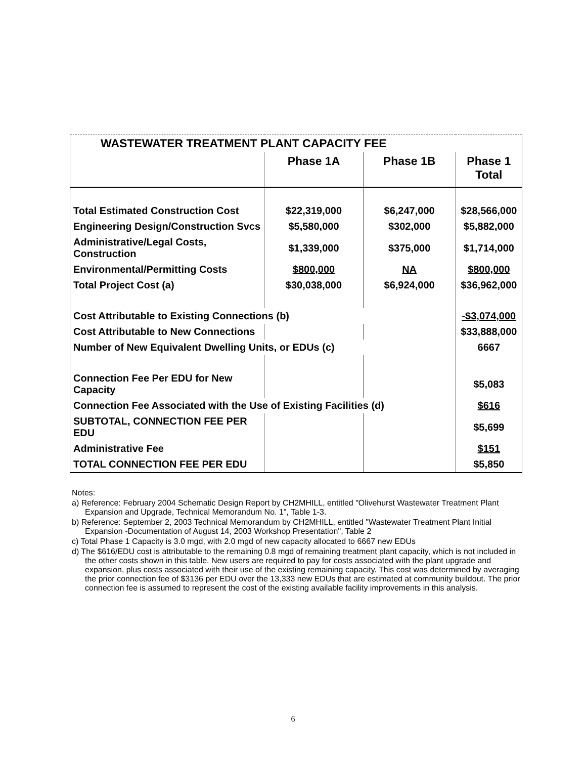| WASTEWATER TREATMENT PLANT CAPACITY FEE | | | |
| --- | --- | --- | --- |
| | Phase 1A | Phase 1B | Phase 1 Total |
| Total Estimated Construction Cost | $22,319,000 | $6,247,000 | $28,566,000 |
| Engineering Design/Construction Svcs | $5,580,000 | $302,000 | $5,882,000 |
| Administrative/Legal Costs, Construction | $1,339,000 | $375,000 | $1,714,000 |
| Environmental/Permitting Costs | $800,000 | NA | $800,000 |
| Total Project Cost (a) | $30,038,000 | $6,924,000 | $36,962,000 |
| Cost Attributable to Existing Connections (b) | | | -$3,074,000 |
| Cost Attributable to New Connections | | | $33,888,000 |
| Number of New Equivalent Dwelling Units, or EDUs (c) | | | 6667 |
| Connection Fee Per EDU for New Capacity | | | $5,083 |
| Connection Fee Associated with the Use of Existing Facilities (d) | | | $616 |
| SUBTOTAL, CONNECTION FEE PER EDU | | | $5,699 |
| Administrative Fee | | | $151 |
| TOTAL CONNECTION FEE PER EDU | | | $5,850 |
Notes:
a) Reference: February 2004 Schematic Design Report by CH2MHILL, entitled "Olivehurst Wastewater Treatment Plant Expansion and Upgrade, Technical Memorandum No. 1", Table 1-3.
b) Reference: September 2, 2003 Technical Memorandum by CH2MHILL, entitled "Wastewater Treatment Plant Initial Expansion -Documentation of August 14, 2003 Workshop Presentation", Table 2
c) Total Phase 1 Capacity is 3.0 mgd, with 2.0 mgd of new capacity allocated to 6667 new EDUs
d) The $616/EDU cost is attributable to the remaining 0.8 mgd of remaining treatment plant capacity, which is not included in the other costs shown in this table. New users are required to pay for costs associated with the plant upgrade and expansion, plus costs associated with their use of the existing remaining capacity. This cost was determined by averaging the prior connection fee of $3136 per EDU over the 13,333 new EDUs that are estimated at community buildout. The prior connection fee is assumed to represent the cost of the existing available facility improvements in this analysis.
6